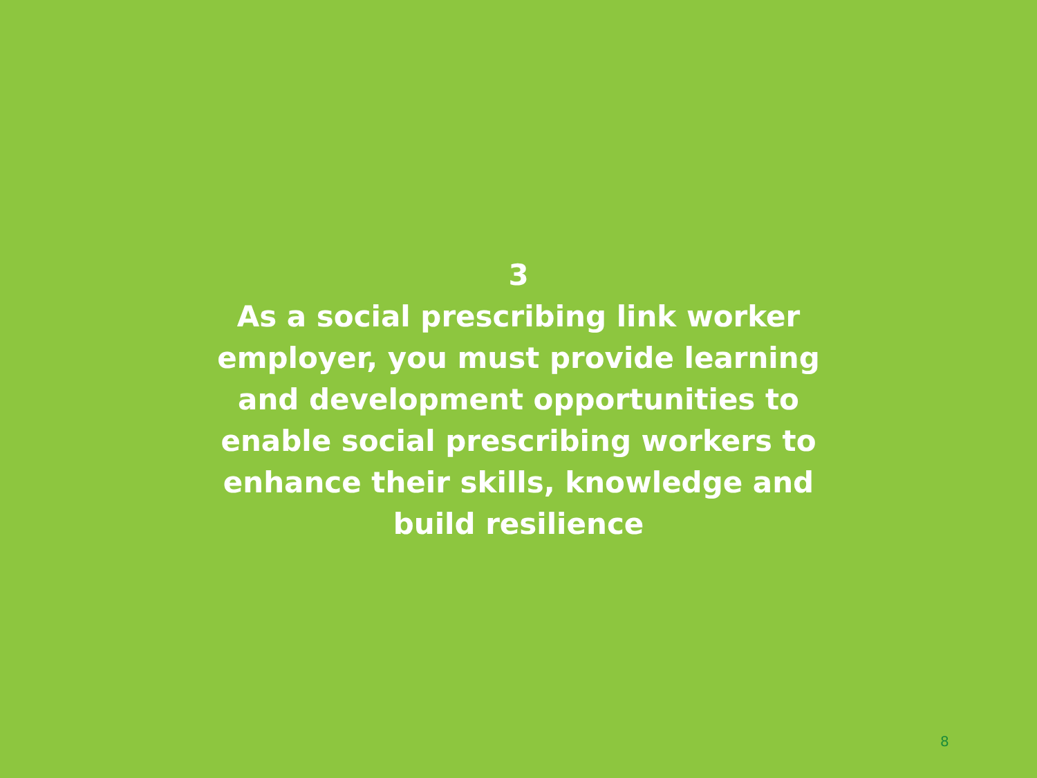3
As a social prescribing link worker employer, you must provide learning and development opportunities to enable social prescribing workers to enhance their skills, knowledge and build resilience
8